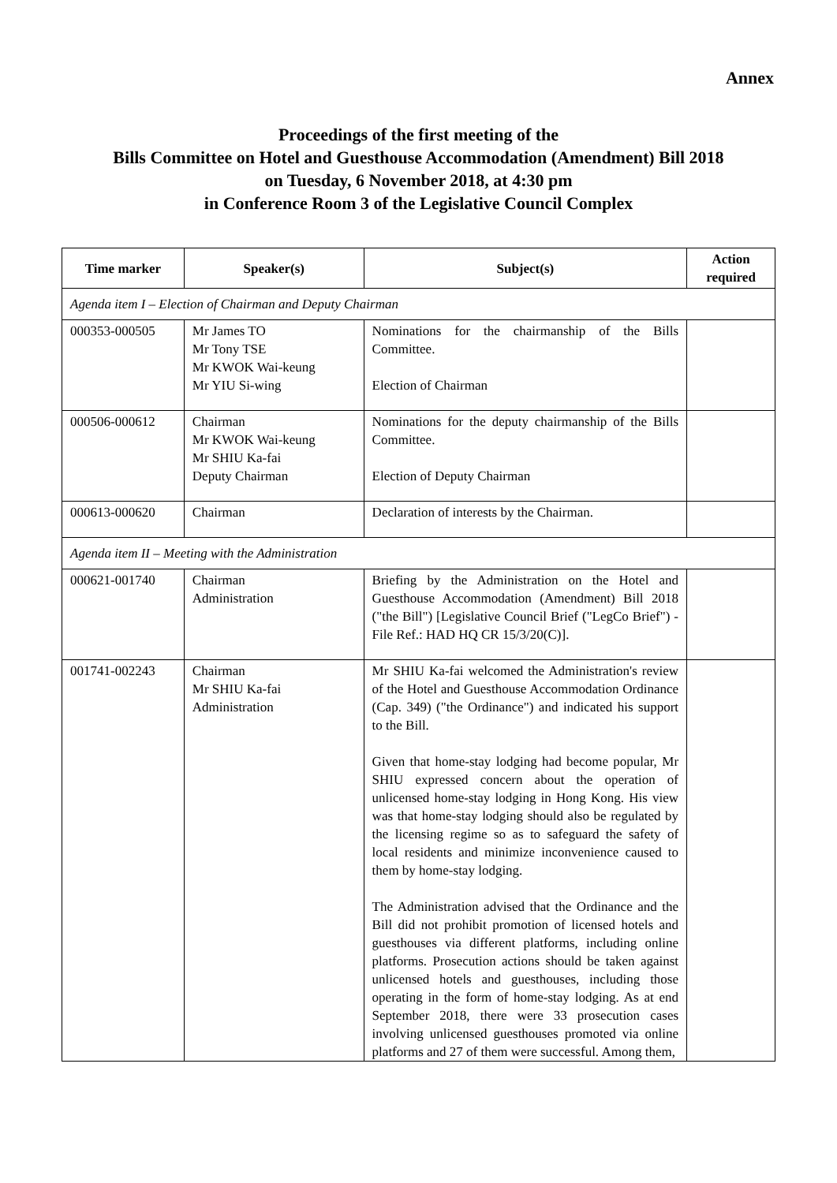Annex
Proceedings of the first meeting of the
Bills Committee on Hotel and Guesthouse Accommodation (Amendment) Bill 2018
on Tuesday, 6 November 2018, at 4:30 pm
in Conference Room 3 of the Legislative Council Complex
| Time marker | Speaker(s) | Subject(s) | Action required |
| --- | --- | --- | --- |
| Agenda item I – Election of Chairman and Deputy Chairman | | | |
| 000353-000505 | Mr James TO Mr Tony TSE Mr KWOK Wai-keung Mr YIU Si-wing | Nominations for the chairmanship of the Bills Committee. Election of Chairman | |
| 000506-000612 | Chairman Mr KWOK Wai-keung Mr SHIU Ka-fai Deputy Chairman | Nominations for the deputy chairmanship of the Bills Committee. Election of Deputy Chairman | |
| 000613-000620 | Chairman | Declaration of interests by the Chairman. | |
| Agenda item II – Meeting with the Administration | | | |
| 000621-001740 | Chairman Administration | Briefing by the Administration on the Hotel and Guesthouse Accommodation (Amendment) Bill 2018 ("the Bill") [Legislative Council Brief ("LegCo Brief") - File Ref.: HAD HQ CR 15/3/20(C)]. | |
| 001741-002243 | Chairman Mr SHIU Ka-fai Administration | Mr SHIU Ka-fai welcomed the Administration's review of the Hotel and Guesthouse Accommodation Ordinance (Cap. 349) ("the Ordinance") and indicated his support to the Bill. Given that home-stay lodging had become popular, Mr SHIU expressed concern about the operation of unlicensed home-stay lodging in Hong Kong. His view was that home-stay lodging should also be regulated by the licensing regime so as to safeguard the safety of local residents and minimize inconvenience caused to them by home-stay lodging. The Administration advised that the Ordinance and the Bill did not prohibit promotion of licensed hotels and guesthouses via different platforms, including online platforms. Prosecution actions should be taken against unlicensed hotels and guesthouses, including those operating in the form of home-stay lodging. As at end September 2018, there were 33 prosecution cases involving unlicensed guesthouses promoted via online platforms and 27 of them were successful. Among them, | |